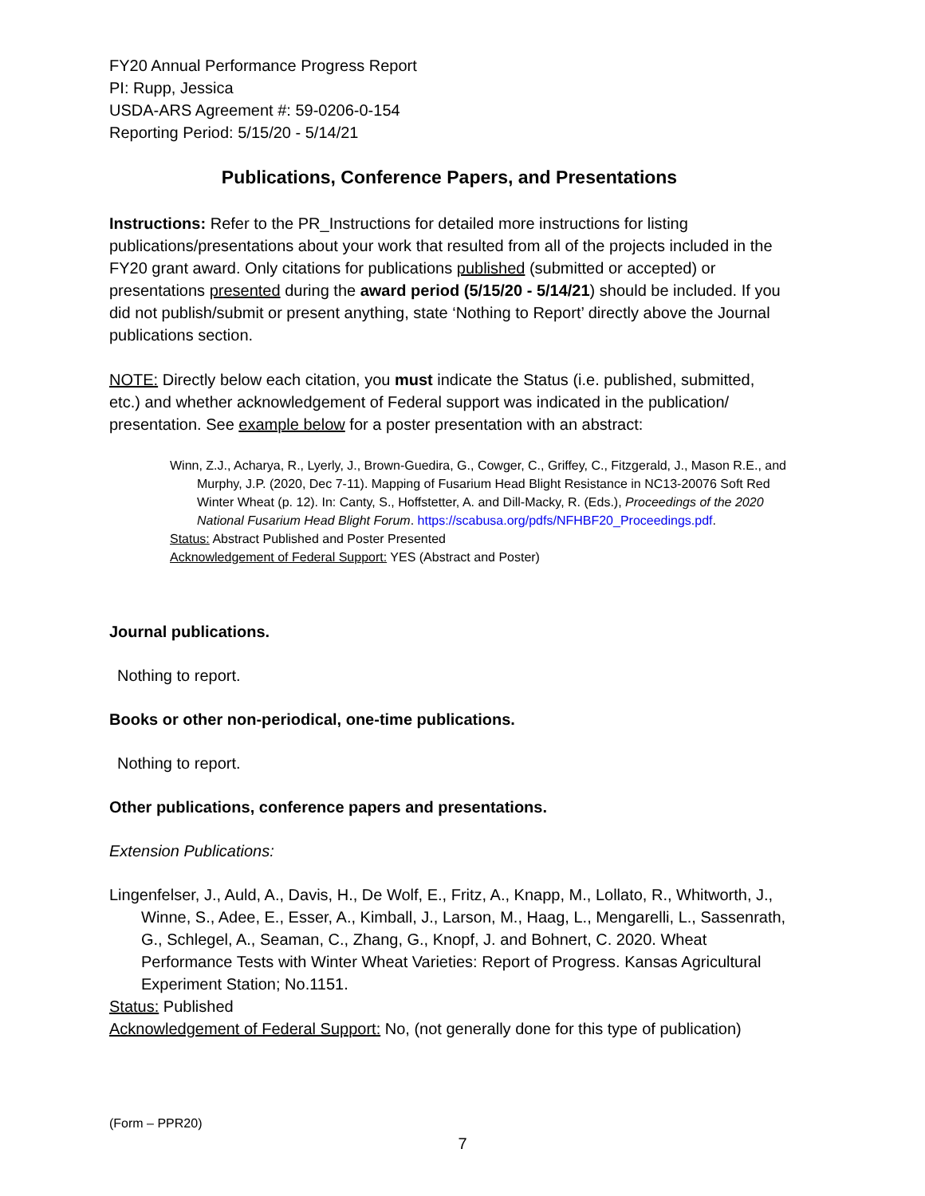FY20 Annual Performance Progress Report
PI: Rupp, Jessica
USDA-ARS Agreement #: 59-0206-0-154
Reporting Period: 5/15/20 - 5/14/21
Publications, Conference Papers, and Presentations
Instructions: Refer to the PR_Instructions for detailed more instructions for listing publications/presentations about your work that resulted from all of the projects included in the FY20 grant award. Only citations for publications published (submitted or accepted) or presentations presented during the award period (5/15/20 - 5/14/21) should be included. If you did not publish/submit or present anything, state ‘Nothing to Report’ directly above the Journal publications section.
NOTE: Directly below each citation, you must indicate the Status (i.e. published, submitted, etc.) and whether acknowledgement of Federal support was indicated in the publication/ presentation. See example below for a poster presentation with an abstract:
Winn, Z.J., Acharya, R., Lyerly, J., Brown-Guedira, G., Cowger, C., Griffey, C., Fitzgerald, J., Mason R.E., and Murphy, J.P. (2020, Dec 7-11). Mapping of Fusarium Head Blight Resistance in NC13-20076 Soft Red Winter Wheat (p. 12). In: Canty, S., Hoffstetter, A. and Dill-Macky, R. (Eds.), Proceedings of the 2020 National Fusarium Head Blight Forum. https://scabusa.org/pdfs/NFHBF20_Proceedings.pdf.
Status: Abstract Published and Poster Presented
Acknowledgement of Federal Support: YES (Abstract and Poster)
Journal publications.
Nothing to report.
Books or other non-periodical, one-time publications.
Nothing to report.
Other publications, conference papers and presentations.
Extension Publications:
Lingenfelser, J., Auld, A., Davis, H., De Wolf, E., Fritz, A., Knapp, M., Lollato, R., Whitworth, J., Winne, S., Adee, E., Esser, A., Kimball, J., Larson, M., Haag, L., Mengarelli, L., Sassenrath, G., Schlegel, A., Seaman, C., Zhang, G., Knopf, J. and Bohnert, C. 2020. Wheat Performance Tests with Winter Wheat Varieties: Report of Progress. Kansas Agricultural Experiment Station; No.1151.
Status: Published
Acknowledgement of Federal Support: No, (not generally done for this type of publication)
(Form – PPR20)
7